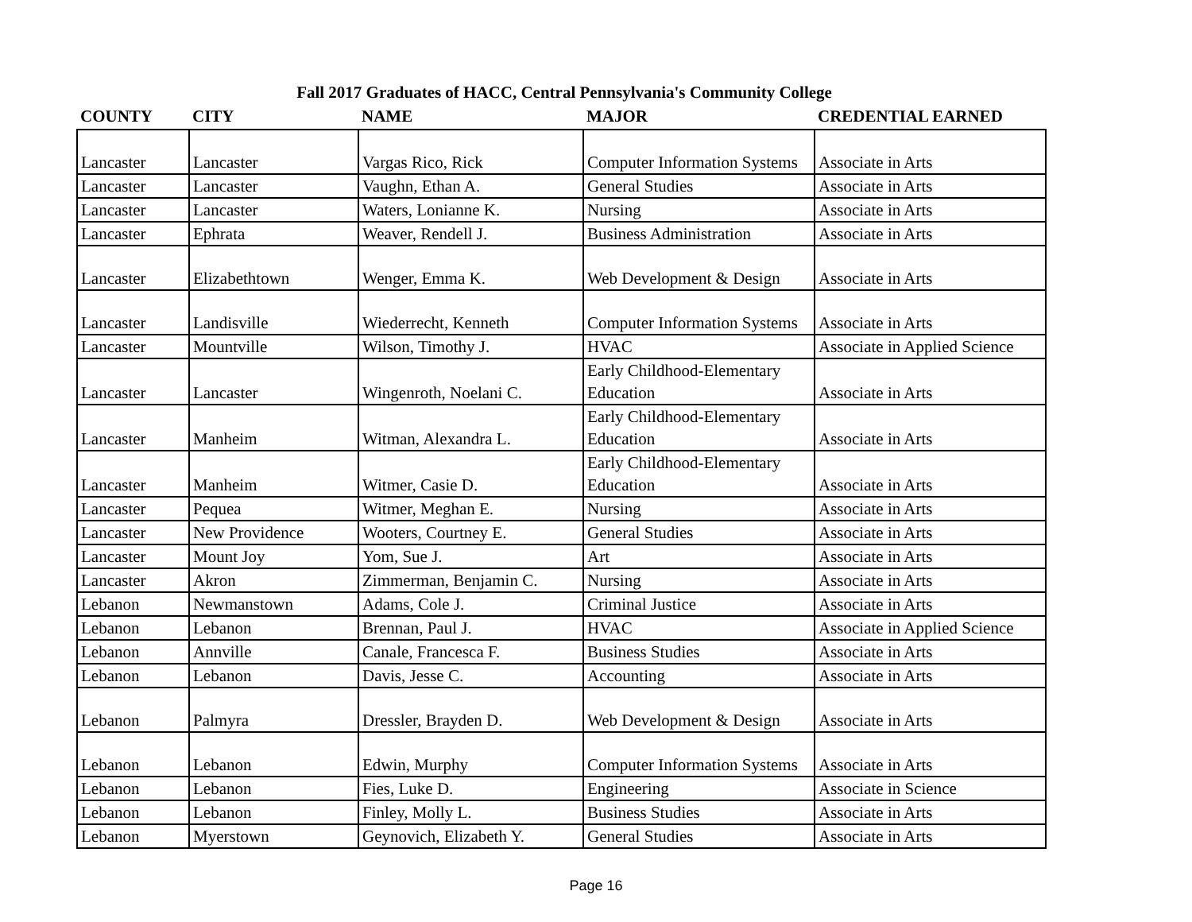Fall 2017 Graduates of HACC, Central Pennsylvania's Community College
| COUNTY | CITY | NAME | MAJOR | CREDENTIAL EARNED |
| --- | --- | --- | --- | --- |
| Lancaster | Lancaster | Vargas Rico, Rick | Computer Information Systems | Associate in Arts |
| Lancaster | Lancaster | Vaughn, Ethan A. | General Studies | Associate in Arts |
| Lancaster | Lancaster | Waters, Lonianne K. | Nursing | Associate in Arts |
| Lancaster | Ephrata | Weaver, Rendell J. | Business Administration | Associate in Arts |
| Lancaster | Elizabethtown | Wenger, Emma K. | Web Development & Design | Associate in Arts |
| Lancaster | Landisville | Wiederrecht, Kenneth | Computer Information Systems | Associate in Arts |
| Lancaster | Mountville | Wilson, Timothy J. | HVAC | Associate in Applied Science |
| Lancaster | Lancaster | Wingenroth, Noelani C. | Early Childhood-Elementary Education | Associate in Arts |
| Lancaster | Manheim | Witman, Alexandra L. | Early Childhood-Elementary Education | Associate in Arts |
| Lancaster | Manheim | Witmer, Casie D. | Early Childhood-Elementary Education | Associate in Arts |
| Lancaster | Pequea | Witmer, Meghan E. | Nursing | Associate in Arts |
| Lancaster | New Providence | Wooters, Courtney E. | General Studies | Associate in Arts |
| Lancaster | Mount Joy | Yom, Sue J. | Art | Associate in Arts |
| Lancaster | Akron | Zimmerman, Benjamin C. | Nursing | Associate in Arts |
| Lebanon | Newmanstown | Adams, Cole J. | Criminal Justice | Associate in Arts |
| Lebanon | Lebanon | Brennan, Paul J. | HVAC | Associate in Applied Science |
| Lebanon | Annville | Canale, Francesca F. | Business Studies | Associate in Arts |
| Lebanon | Lebanon | Davis, Jesse C. | Accounting | Associate in Arts |
| Lebanon | Palmyra | Dressler, Brayden D. | Web Development & Design | Associate in Arts |
| Lebanon | Lebanon | Edwin, Murphy | Computer Information Systems | Associate in Arts |
| Lebanon | Lebanon | Fies, Luke D. | Engineering | Associate in Science |
| Lebanon | Lebanon | Finley, Molly L. | Business Studies | Associate in Arts |
| Lebanon | Myerstown | Geynovich, Elizabeth Y. | General Studies | Associate in Arts |
Page 16